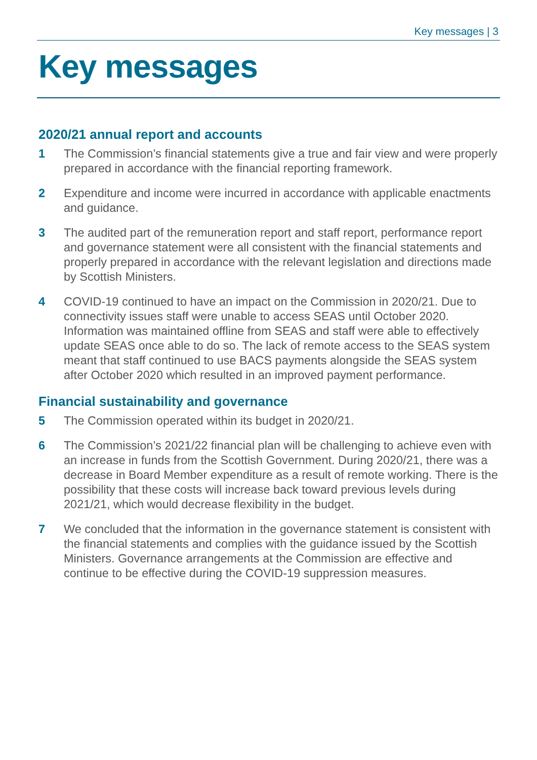Key messages | 3
Key messages
2020/21 annual report and accounts
1 The Commission’s financial statements give a true and fair view and were properly prepared in accordance with the financial reporting framework.
2 Expenditure and income were incurred in accordance with applicable enactments and guidance.
3 The audited part of the remuneration report and staff report, performance report and governance statement were all consistent with the financial statements and properly prepared in accordance with the relevant legislation and directions made by Scottish Ministers.
4 COVID-19 continued to have an impact on the Commission in 2020/21. Due to connectivity issues staff were unable to access SEAS until October 2020. Information was maintained offline from SEAS and staff were able to effectively update SEAS once able to do so. The lack of remote access to the SEAS system meant that staff continued to use BACS payments alongside the SEAS system after October 2020 which resulted in an improved payment performance.
Financial sustainability and governance
5 The Commission operated within its budget in 2020/21.
6 The Commission’s 2021/22 financial plan will be challenging to achieve even with an increase in funds from the Scottish Government. During 2020/21, there was a decrease in Board Member expenditure as a result of remote working. There is the possibility that these costs will increase back toward previous levels during 2021/21, which would decrease flexibility in the budget.
7 We concluded that the information in the governance statement is consistent with the financial statements and complies with the guidance issued by the Scottish Ministers. Governance arrangements at the Commission are effective and continue to be effective during the COVID-19 suppression measures.